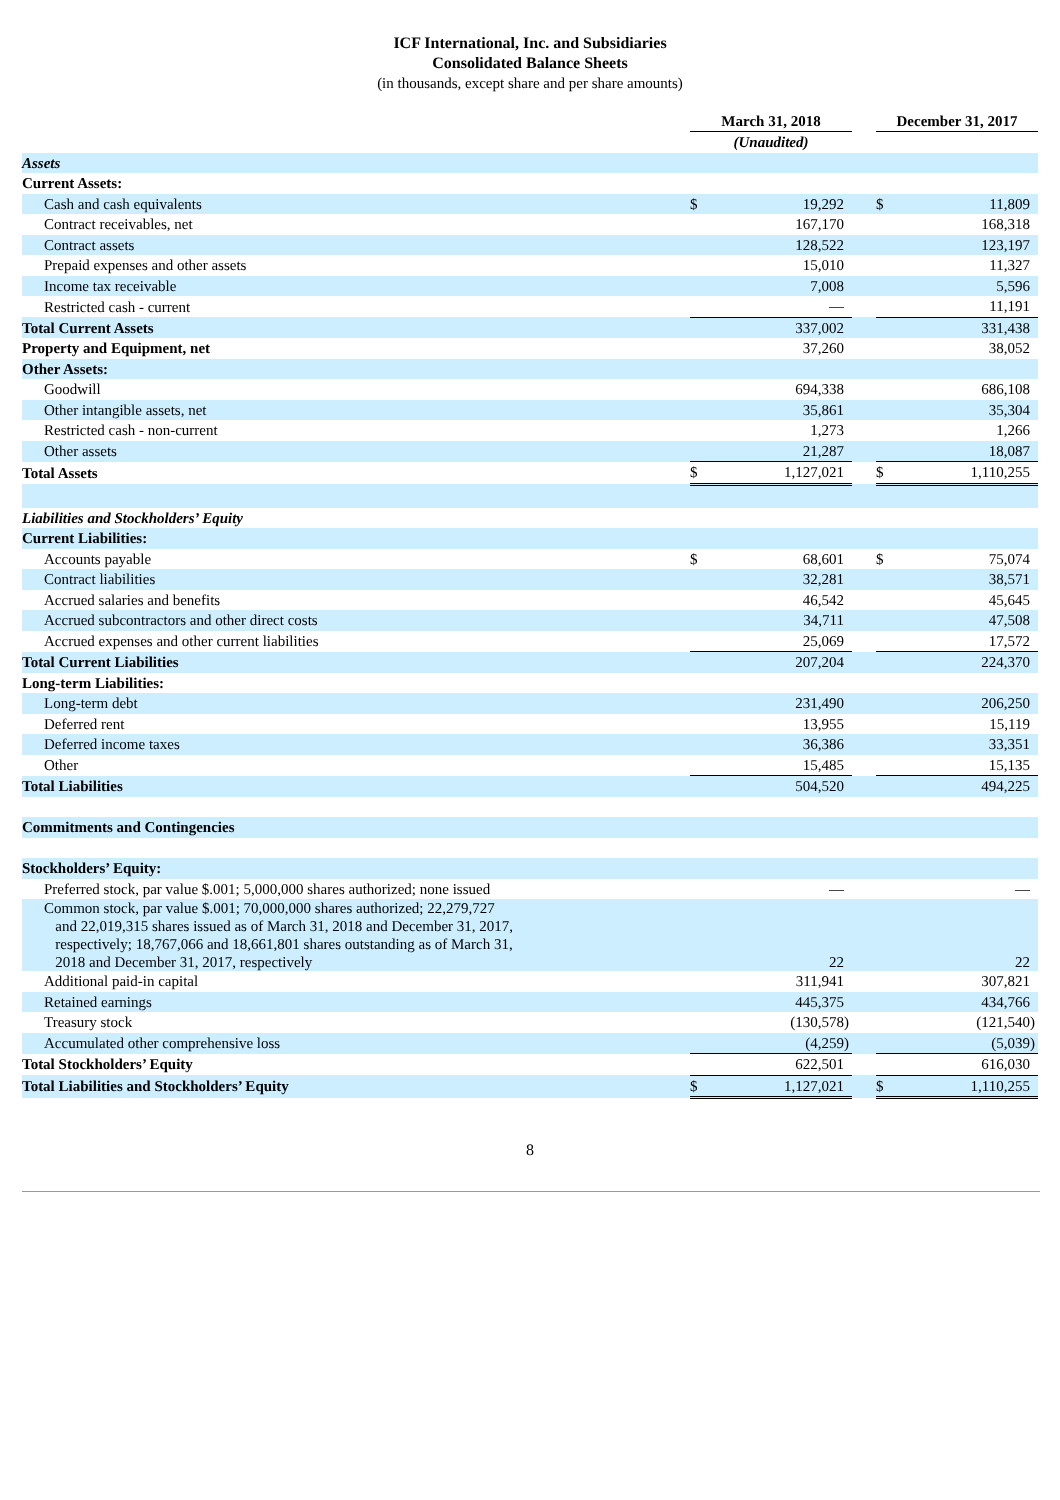ICF International, Inc. and Subsidiaries
Consolidated Balance Sheets
(in thousands, except share and per share amounts)
| | March 31, 2018 | | | | December 31, 2017 | | |
| | (Unaudited) | | | | | | |
| Assets | | | | | | | |
| Current Assets: | | | | | | | |
| Cash and cash equivalents | $ | 19,292 | | | $ | 11,809 | |
| Contract receivables, net | | 167,170 | | | | 168,318 | |
| Contract assets | | 128,522 | | | | 123,197 | |
| Prepaid expenses and other assets | | 15,010 | | | | 11,327 | |
| Income tax receivable | | 7,008 | | | | 5,596 | |
| Restricted cash - current | | — | | | | 11,191 | |
| Total Current Assets | | 337,002 | | | | 331,438 | |
| Property and Equipment, net | | 37,260 | | | | 38,052 | |
| Other Assets: | | | | | | | |
| Goodwill | | 694,338 | | | | 686,108 | |
| Other intangible assets, net | | 35,861 | | | | 35,304 | |
| Restricted cash - non-current | | 1,273 | | | | 1,266 | |
| Other assets | | 21,287 | | | | 18,087 | |
| Total Assets | $ | 1,127,021 | | | $ | 1,110,255 | |
| Liabilities and Stockholders’ Equity | | | | | | | |
| Current Liabilities: | | | | | | | |
| Accounts payable | $ | 68,601 | | | $ | 75,074 | |
| Contract liabilities | | 32,281 | | | | 38,571 | |
| Accrued salaries and benefits | | 46,542 | | | | 45,645 | |
| Accrued subcontractors and other direct costs | | 34,711 | | | | 47,508 | |
| Accrued expenses and other current liabilities | | 25,069 | | | | 17,572 | |
| Total Current Liabilities | | 207,204 | | | | 224,370 | |
| Long-term Liabilities: | | | | | | | |
| Long-term debt | | 231,490 | | | | 206,250 | |
| Deferred rent | | 13,955 | | | | 15,119 | |
| Deferred income taxes | | 36,386 | | | | 33,351 | |
| Other | | 15,485 | | | | 15,135 | |
| Total Liabilities | | 504,520 | | | | 494,225 | |
| Commitments and Contingencies | | | | | | | |
| Stockholders’ Equity: | | | | | | | |
| Preferred stock, par value $.001; 5,000,000 shares authorized; none issued | | — | | | | — | |
| Common stock, par value $.001; 70,000,000 shares authorized; 22,279,727 and 22,019,315 shares issued as of March 31, 2018 and December 31, 2017, respectively; 18,767,066 and 18,661,801 shares outstanding as of March 31, 2018 and December 31, 2017, respectively | | 22 | | | | 22 | |
| Additional paid-in capital | | 311,941 | | | | 307,821 | |
| Retained earnings | | 445,375 | | | | 434,766 | |
| Treasury stock | | (130,578 | ) | | | (121,540 | ) |
| Accumulated other comprehensive loss | | (4,259 | ) | | | (5,039 | ) |
| Total Stockholders’ Equity | | 622,501 | | | | 616,030 | |
| Total Liabilities and Stockholders’ Equity | $ | 1,127,021 | | | $ | 1,110,255 | |
8